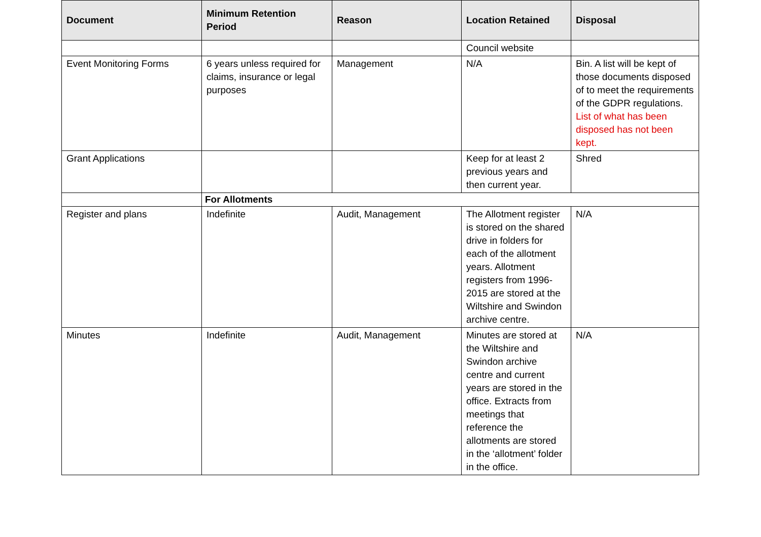| Document | Minimum Retention Period | Reason | Location Retained | Disposal |
| --- | --- | --- | --- | --- |
| | | | Council website | |
| Event Monitoring Forms | 6 years unless required for claims, insurance or legal purposes | Management | N/A | Bin. A list will be kept of those documents disposed of to meet the requirements of the GDPR regulations. List of what has been disposed has not been kept. |
| Grant Applications | | | Keep for at least 2 previous years and then current year. | Shred |
| | For Allotments | | | |
| Register and plans | Indefinite | Audit, Management | The Allotment register is stored on the shared drive in folders for each of the allotment years. Allotment registers from 1996-2015 are stored at the Wiltshire and Swindon archive centre. | N/A |
| Minutes | Indefinite | Audit, Management | Minutes are stored at the Wiltshire and Swindon archive centre and current years are stored in the office. Extracts from meetings that reference the allotments are stored in the ‘allotment’ folder in the office. | N/A |